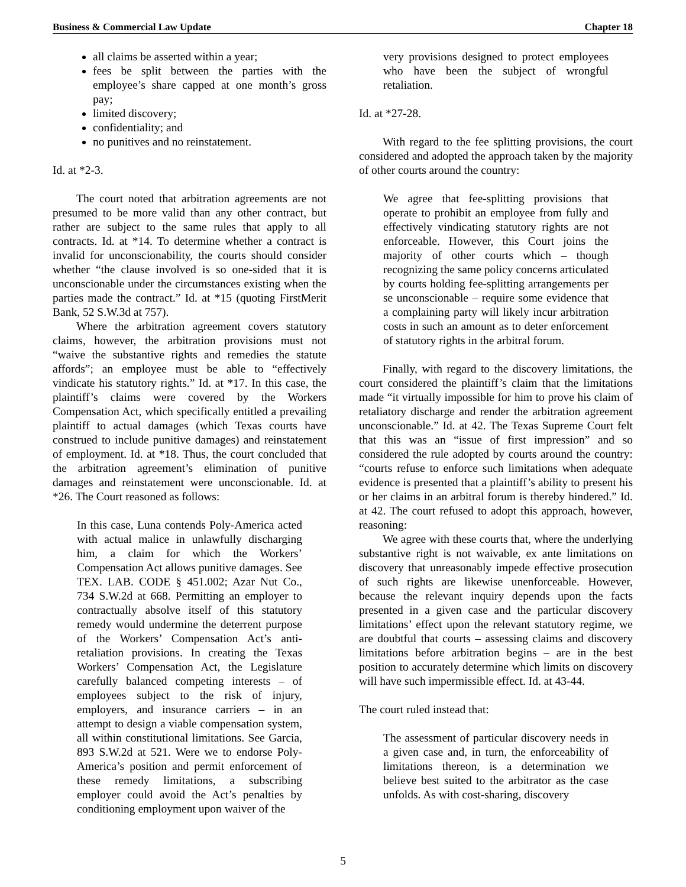Business & Commercial Law Update Chapter 18
all claims be asserted within a year;
fees be split between the parties with the employee’s share capped at one month’s gross pay;
limited discovery;
confidentiality; and
no punitives and no reinstatement.
Id. at *2-3.
The court noted that arbitration agreements are not presumed to be more valid than any other contract, but rather are subject to the same rules that apply to all contracts. Id. at *14. To determine whether a contract is invalid for unconscionability, the courts should consider whether “the clause involved is so one-sided that it is unconscionable under the circumstances existing when the parties made the contract.” Id. at *15 (quoting FirstMerit Bank, 52 S.W.3d at 757).
Where the arbitration agreement covers statutory claims, however, the arbitration provisions must not “waive the substantive rights and remedies the statute affords”; an employee must be able to “effectively vindicate his statutory rights.” Id. at *17. In this case, the plaintiff’s claims were covered by the Workers Compensation Act, which specifically entitled a prevailing plaintiff to actual damages (which Texas courts have construed to include punitive damages) and reinstatement of employment. Id. at *18. Thus, the court concluded that the arbitration agreement’s elimination of punitive damages and reinstatement were unconscionable. Id. at *26. The Court reasoned as follows:
In this case, Luna contends Poly-America acted with actual malice in unlawfully discharging him, a claim for which the Workers’ Compensation Act allows punitive damages. See TEX. LAB. CODE § 451.002; Azar Nut Co., 734 S.W.2d at 668. Permitting an employer to contractually absolve itself of this statutory remedy would undermine the deterrent purpose of the Workers’ Compensation Act’s anti-retaliation provisions. In creating the Texas Workers’ Compensation Act, the Legislature carefully balanced competing interests – of employees subject to the risk of injury, employers, and insurance carriers – in an attempt to design a viable compensation system, all within constitutional limitations. See Garcia, 893 S.W.2d at 521. Were we to endorse Poly-America’s position and permit enforcement of these remedy limitations, a subscribing employer could avoid the Act’s penalties by conditioning employment upon waiver of the
very provisions designed to protect employees who have been the subject of wrongful retaliation.
Id. at *27-28.
With regard to the fee splitting provisions, the court considered and adopted the approach taken by the majority of other courts around the country:
We agree that fee-splitting provisions that operate to prohibit an employee from fully and effectively vindicating statutory rights are not enforceable. However, this Court joins the majority of other courts which – though recognizing the same policy concerns articulated by courts holding fee-splitting arrangements per se unconscionable – require some evidence that a complaining party will likely incur arbitration costs in such an amount as to deter enforcement of statutory rights in the arbitral forum.
Finally, with regard to the discovery limitations, the court considered the plaintiff’s claim that the limitations made “it virtually impossible for him to prove his claim of retaliatory discharge and render the arbitration agreement unconscionable.” Id. at 42. The Texas Supreme Court felt that this was an “issue of first impression” and so considered the rule adopted by courts around the country: “courts refuse to enforce such limitations when adequate evidence is presented that a plaintiff’s ability to present his or her claims in an arbitral forum is thereby hindered.” Id. at 42. The court refused to adopt this approach, however, reasoning:
We agree with these courts that, where the underlying substantive right is not waivable, ex ante limitations on discovery that unreasonably impede effective prosecution of such rights are likewise unenforceable. However, because the relevant inquiry depends upon the facts presented in a given case and the particular discovery limitations’ effect upon the relevant statutory regime, we are doubtful that courts – assessing claims and discovery limitations before arbitration begins – are in the best position to accurately determine which limits on discovery will have such impermissible effect. Id. at 43-44.
The court ruled instead that:
The assessment of particular discovery needs in a given case and, in turn, the enforceability of limitations thereon, is a determination we believe best suited to the arbitrator as the case unfolds. As with cost-sharing, discovery
5